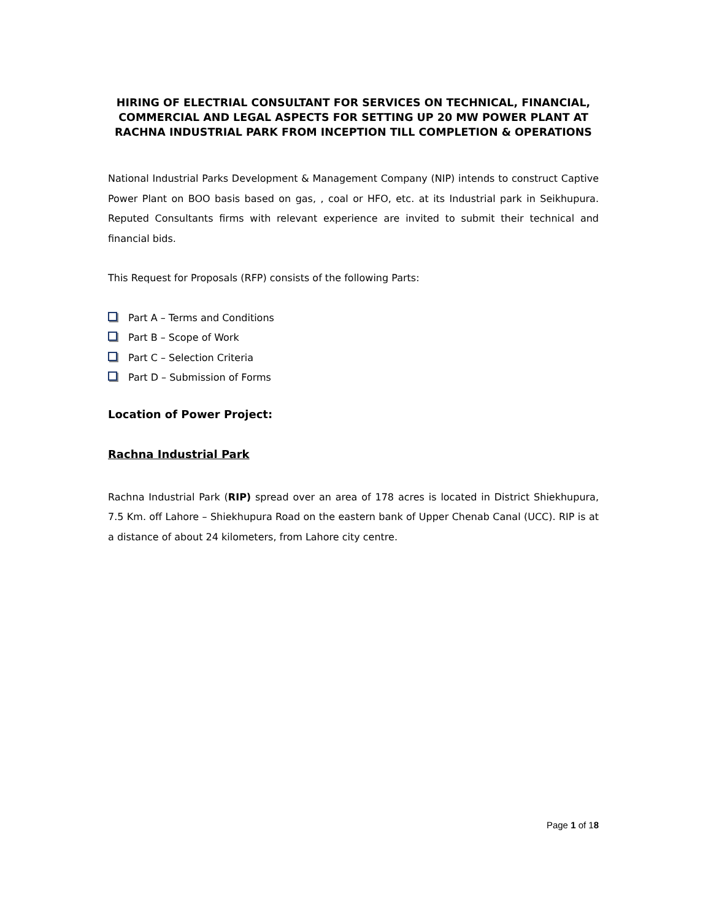HIRING OF ELECTRIAL CONSULTANT FOR SERVICES ON TECHNICAL, FINANCIAL, COMMERCIAL AND LEGAL ASPECTS FOR SETTING UP 20 MW POWER PLANT AT RACHNA INDUSTRIAL PARK FROM INCEPTION TILL COMPLETION & OPERATIONS
National Industrial Parks Development & Management Company (NIP) intends to construct Captive Power Plant on BOO basis based on gas, , coal or HFO, etc. at its Industrial park in Seikhupura. Reputed Consultants firms with relevant experience are invited to submit their technical and financial bids.
This Request for Proposals (RFP) consists of the following Parts:
Part A – Terms and Conditions
Part B – Scope of Work
Part C – Selection Criteria
Part D – Submission of Forms
Location of Power Project:
Rachna Industrial Park
Rachna Industrial Park (RIP) spread over an area of 178 acres is located in District Shiekhupura, 7.5 Km. off Lahore – Shiekhupura Road on the eastern bank of Upper Chenab Canal (UCC). RIP is at a distance of about 24 kilometers, from Lahore city centre.
Page 1 of 18